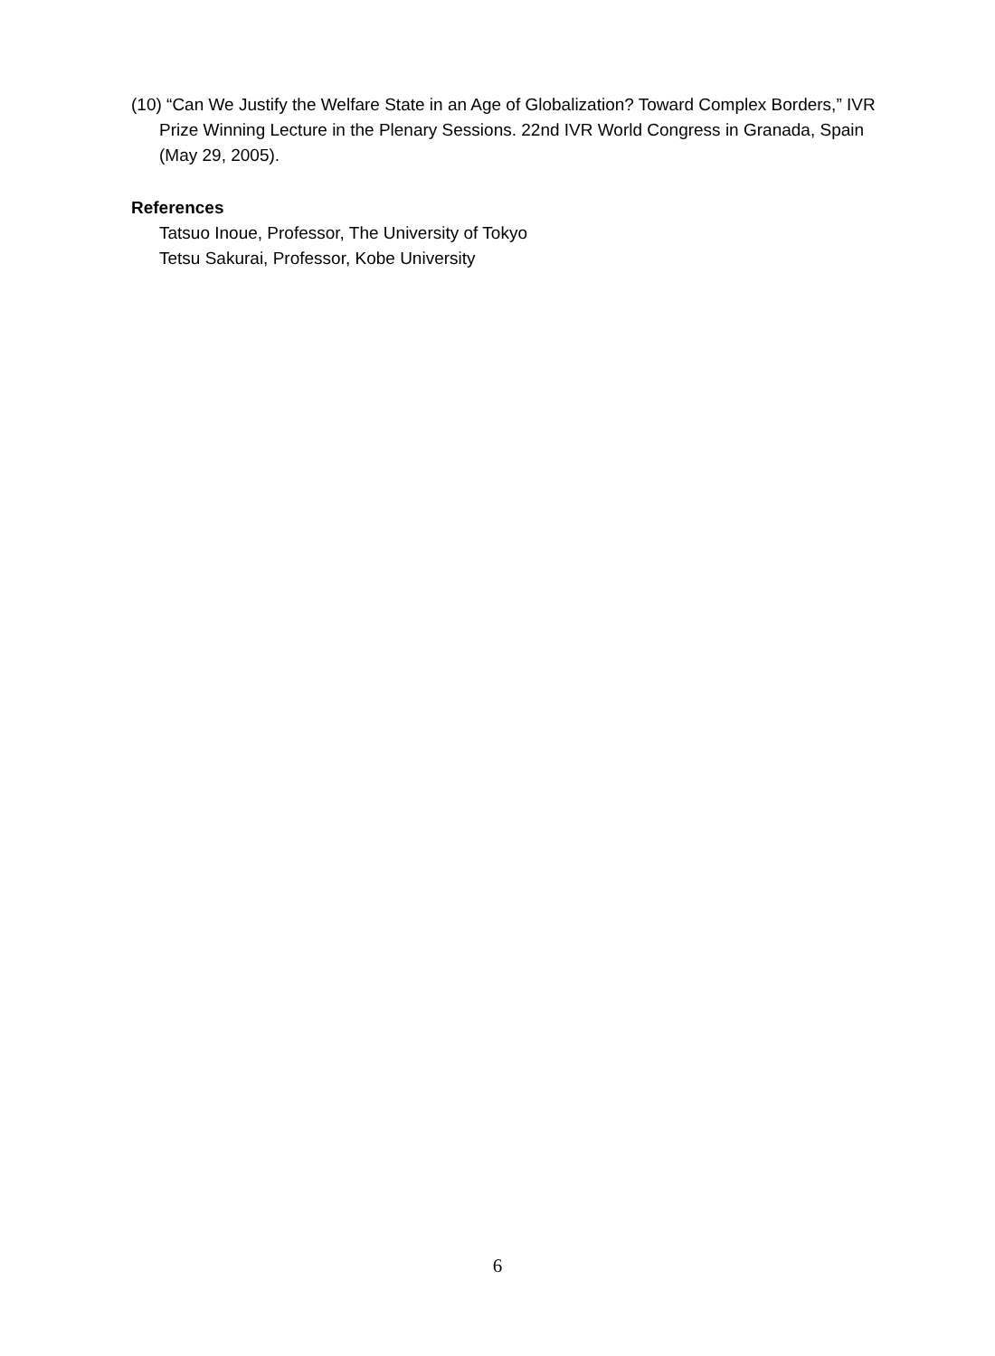(10) “Can We Justify the Welfare State in an Age of Globalization? Toward Complex Borders,” IVR Prize Winning Lecture in the Plenary Sessions. 22nd IVR World Congress in Granada, Spain (May 29, 2005).
References
Tatsuo Inoue, Professor, The University of Tokyo
Tetsu Sakurai, Professor, Kobe University
6